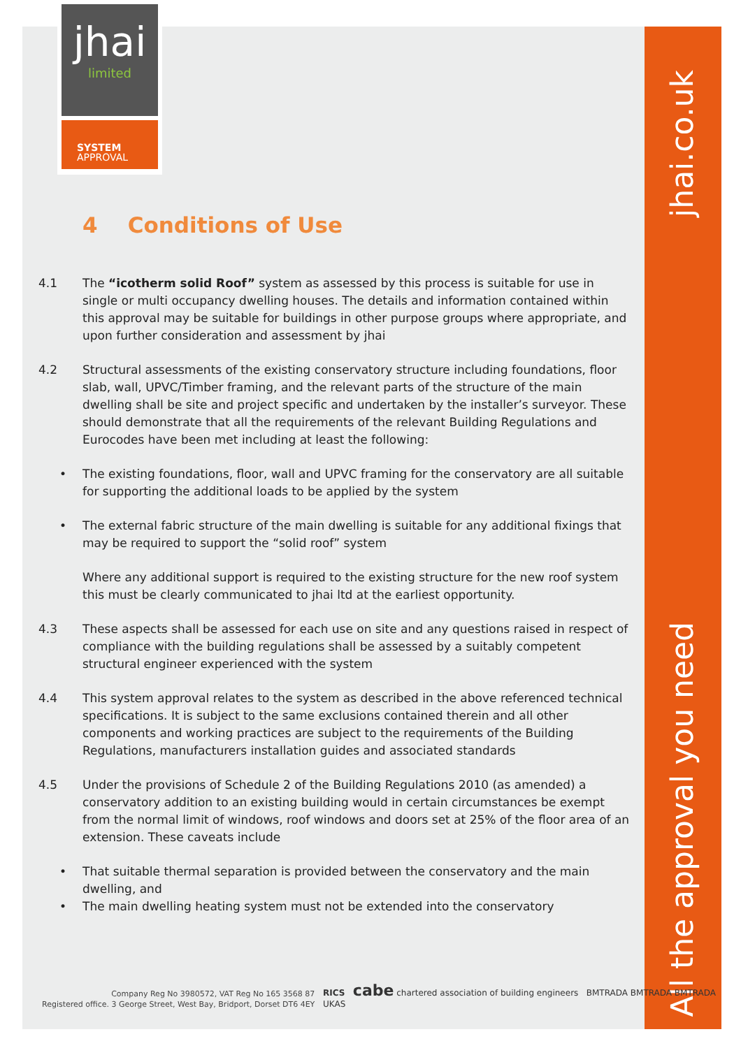jhai
limited
SYSTEM
APPROVAL
jhai.co.uk
All the approval you need
4 Conditions of Use
4.1 The “icotherm solid Roof” system as assessed by this process is suitable for use in single or multi occupancy dwelling houses. The details and information contained within this approval may be suitable for buildings in other purpose groups where appropriate, and upon further consideration and assessment by jhai
4.2 Structural assessments of the existing conservatory structure including foundations, floor slab, wall, UPVC/Timber framing, and the relevant parts of the structure of the main dwelling shall be site and project specific and undertaken by the installer’s surveyor. These should demonstrate that all the requirements of the relevant Building Regulations and Eurocodes have been met including at least the following:
• The existing foundations, floor, wall and UPVC framing for the conservatory are all suitable for supporting the additional loads to be applied by the system
• The external fabric structure of the main dwelling is suitable for any additional fixings that may be required to support the “solid roof” system
Where any additional support is required to the existing structure for the new roof system this must be clearly communicated to jhai ltd at the earliest opportunity.
4.3 These aspects shall be assessed for each use on site and any questions raised in respect of compliance with the building regulations shall be assessed by a suitably competent structural engineer experienced with the system
4.4 This system approval relates to the system as described in the above referenced technical specifications. It is subject to the same exclusions contained therein and all other components and working practices are subject to the requirements of the Building Regulations, manufacturers installation guides and associated standards
4.5 Under the provisions of Schedule 2 of the Building Regulations 2010 (as amended) a conservatory addition to an existing building would in certain circumstances be exempt from the normal limit of windows, roof windows and doors set at 25% of the floor area of an extension. These caveats include
• That suitable thermal separation is provided between the conservatory and the main dwelling, and
• The main dwelling heating system must not be extended into the conservatory
Company Reg No 3980572, VAT Reg No 165 3568 87
Registered office. 3 George Street, West Bay, Bridport, Dorset DT6 4EY
RICS cabe chartered association of building engineers BMTRADA BMTRADA BMTRADA UKAS